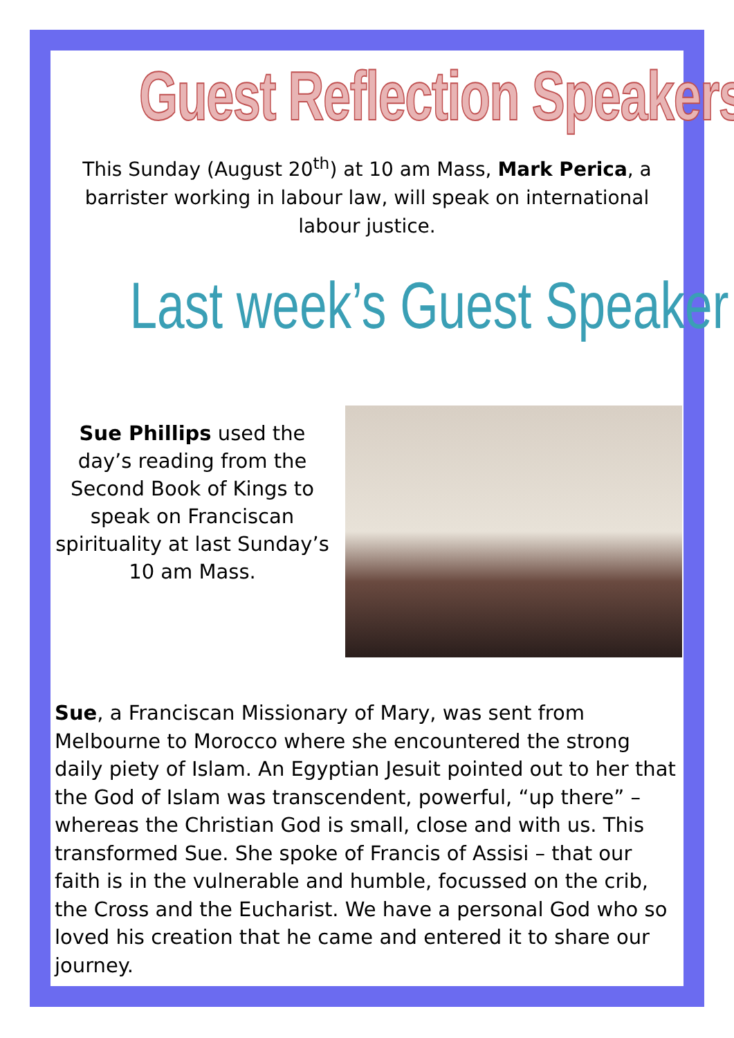Guest Reflection Speakers
This Sunday (August 20<sup>th</sup>) at 10 am Mass, Mark Perica, a barrister working in labour law, will speak on international labour justice.
Last week’s Guest Speaker
Sue Phillips used the day’s reading from the Second Book of Kings to speak on Franciscan spirituality at last Sunday’s 10 am Mass.
Sue, a Franciscan Missionary of Mary, was sent from Melbourne to Morocco where she encountered the strong daily piety of Islam. An Egyptian Jesuit pointed out to her that the God of Islam was transcendent, powerful, “up there” – whereas the Christian God is small, close and with us. This transformed Sue. She spoke of Francis of Assisi – that our faith is in the vulnerable and humble, focussed on the crib, the Cross and the Eucharist. We have a personal God who so loved his creation that he came and entered it to share our journey.